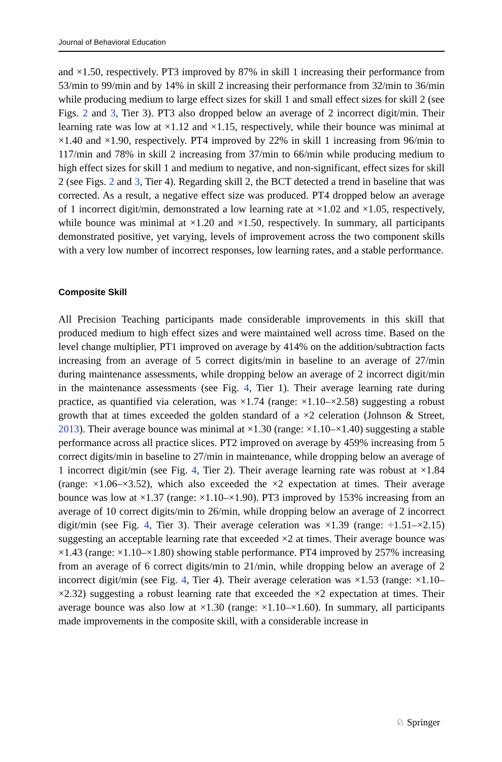Journal of Behavioral Education
and ×1.50, respectively. PT3 improved by 87% in skill 1 increasing their performance from 53/min to 99/min and by 14% in skill 2 increasing their performance from 32/min to 36/min while producing medium to large effect sizes for skill 1 and small effect sizes for skill 2 (see Figs. 2 and 3, Tier 3). PT3 also dropped below an average of 2 incorrect digit/min. Their learning rate was low at ×1.12 and ×1.15, respectively, while their bounce was minimal at ×1.40 and ×1.90, respectively. PT4 improved by 22% in skill 1 increasing from 96/min to 117/min and 78% in skill 2 increasing from 37/min to 66/min while producing medium to high effect sizes for skill 1 and medium to negative, and non-significant, effect sizes for skill 2 (see Figs. 2 and 3, Tier 4). Regarding skill 2, the BCT detected a trend in baseline that was corrected. As a result, a negative effect size was produced. PT4 dropped below an average of 1 incorrect digit/min, demonstrated a low learning rate at ×1.02 and ×1.05, respectively, while bounce was minimal at ×1.20 and ×1.50, respectively. In summary, all participants demonstrated positive, yet varying, levels of improvement across the two component skills with a very low number of incorrect responses, low learning rates, and a stable performance.
Composite Skill
All Precision Teaching participants made considerable improvements in this skill that produced medium to high effect sizes and were maintained well across time. Based on the level change multiplier, PT1 improved on average by 414% on the addition/subtraction facts increasing from an average of 5 correct digits/min in baseline to an average of 27/min during maintenance assessments, while dropping below an average of 2 incorrect digit/min in the maintenance assessments (see Fig. 4, Tier 1). Their average learning rate during practice, as quantified via celeration, was ×1.74 (range: ×1.10–×2.58) suggesting a robust growth that at times exceeded the golden standard of a ×2 celeration (Johnson & Street, 2013). Their average bounce was minimal at ×1.30 (range: ×1.10–×1.40) suggesting a stable performance across all practice slices. PT2 improved on average by 459% increasing from 5 correct digits/min in baseline to 27/min in maintenance, while dropping below an average of 1 incorrect digit/min (see Fig. 4, Tier 2). Their average learning rate was robust at ×1.84 (range: ×1.06–×3.52), which also exceeded the ×2 expectation at times. Their average bounce was low at ×1.37 (range: ×1.10–×1.90). PT3 improved by 153% increasing from an average of 10 correct digits/min to 26/min, while dropping below an average of 2 incorrect digit/min (see Fig. 4, Tier 3). Their average celeration was ×1.39 (range: ÷1.51–×2.15) suggesting an acceptable learning rate that exceeded ×2 at times. Their average bounce was ×1.43 (range: ×1.10–×1.80) showing stable performance. PT4 improved by 257% increasing from an average of 6 correct digits/min to 21/min, while dropping below an average of 2 incorrect digit/min (see Fig. 4, Tier 4). Their average celeration was ×1.53 (range: ×1.10–×2.32) suggesting a robust learning rate that exceeded the ×2 expectation at times. Their average bounce was also low at ×1.30 (range: ×1.10–×1.60). In summary, all participants made improvements in the composite skill, with a considerable increase in
♘ Springer